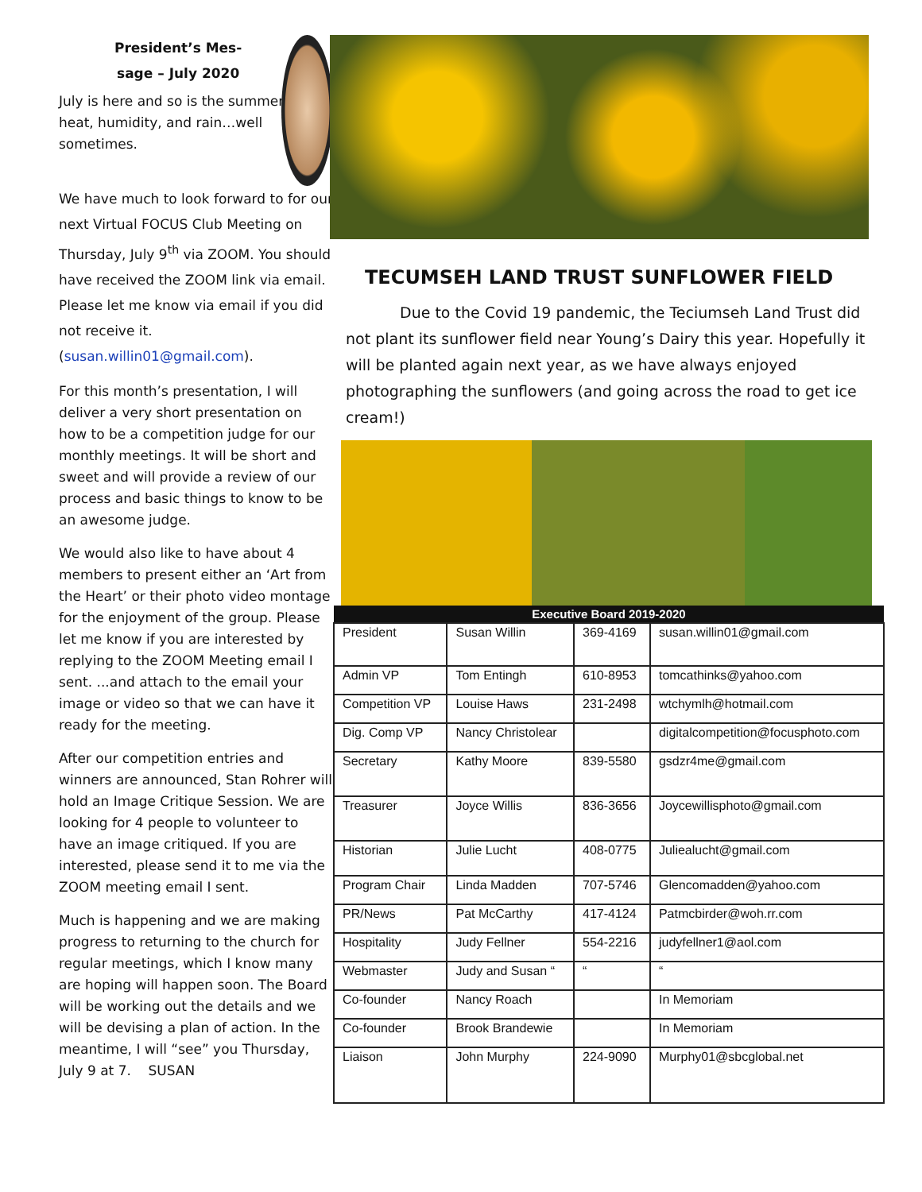President’s Mes-
sage – July 2020
July is here and so is the summer heat, humidity, and rain…well sometimes.
We have much to look forward to for our next Virtual FOCUS Club Meeting on Thursday, July 9<sup>th</sup> via ZOOM. You should have received the ZOOM link via email. Please let me know via email if you did not receive it. (susan.willin01@gmail.com).
For this month’s presentation, I will deliver a very short presentation on how to be a competition judge for our monthly meetings. It will be short and sweet and will provide a review of our process and basic things to know to be an awesome judge.
We would also like to have about 4 members to present either an ‘Art from the Heart’ or their photo video montage for the enjoyment of the group. Please let me know if you are interested by replying to the ZOOM Meeting email I sent. ...and attach to the email your image or video so that we can have it ready for the meeting.
After our competition entries and winners are announced, Stan Rohrer will hold an Image Critique Session. We are looking for 4 people to volunteer to have an image critiqued. If you are interested, please send it to me via the ZOOM meeting email I sent.
Much is happening and we are making progress to returning to the church for regular meetings, which I know many are hoping will happen soon. The Board will be working out the details and we will be devising a plan of action. In the meantime, I will “see” you Thursday, July 9 at 7. SUSAN
TECUMSEH LAND TRUST SUNFLOWER FIELD
Due to the Covid 19 pandemic, the Teciumseh Land Trust did not plant its sunflower field near Young’s Dairy this year. Hopefully it will be planted again next year, as we have always enjoyed photographing the sunflowers (and going across the road to get ice cream!)
| Executive Board 2019-2020 | | | |
| --- | --- | --- | --- |
| President | Susan Willin | 369-4169 | susan.willin01@gmail.com |
| Admin VP | Tom Entingh | 610-8953 | tomcathinks@yahoo.com |
| Competition VP | Louise Haws | 231-2498 | wtchymlh@hotmail.com |
| Dig. Comp VP | Nancy Christolear | | digitalcompetition@focusphoto.com |
| Secretary | Kathy Moore | 839-5580 | gsdzr4me@gmail.com |
| Treasurer | Joyce Willis | 836-3656 | Joycewillisphoto@gmail.com |
| Historian | Julie Lucht | 408-0775 | Juliealucht@gmail.com |
| Program Chair | Linda Madden | 707-5746 | Glencomadden@yahoo.com |
| PR/News | Pat McCarthy | 417-4124 | Patmcbirder@woh.rr.com |
| Hospitality | Judy Fellner | 554-2216 | judyfellner1@aol.com |
| Webmaster | Judy and Susan “ | “ | “ |
| Co-founder | Nancy Roach | | In Memoriam |
| Co-founder | Brook Brandewie | | In Memoriam |
| Liaison | John Murphy | 224-9090 | Murphy01@sbcglobal.net |